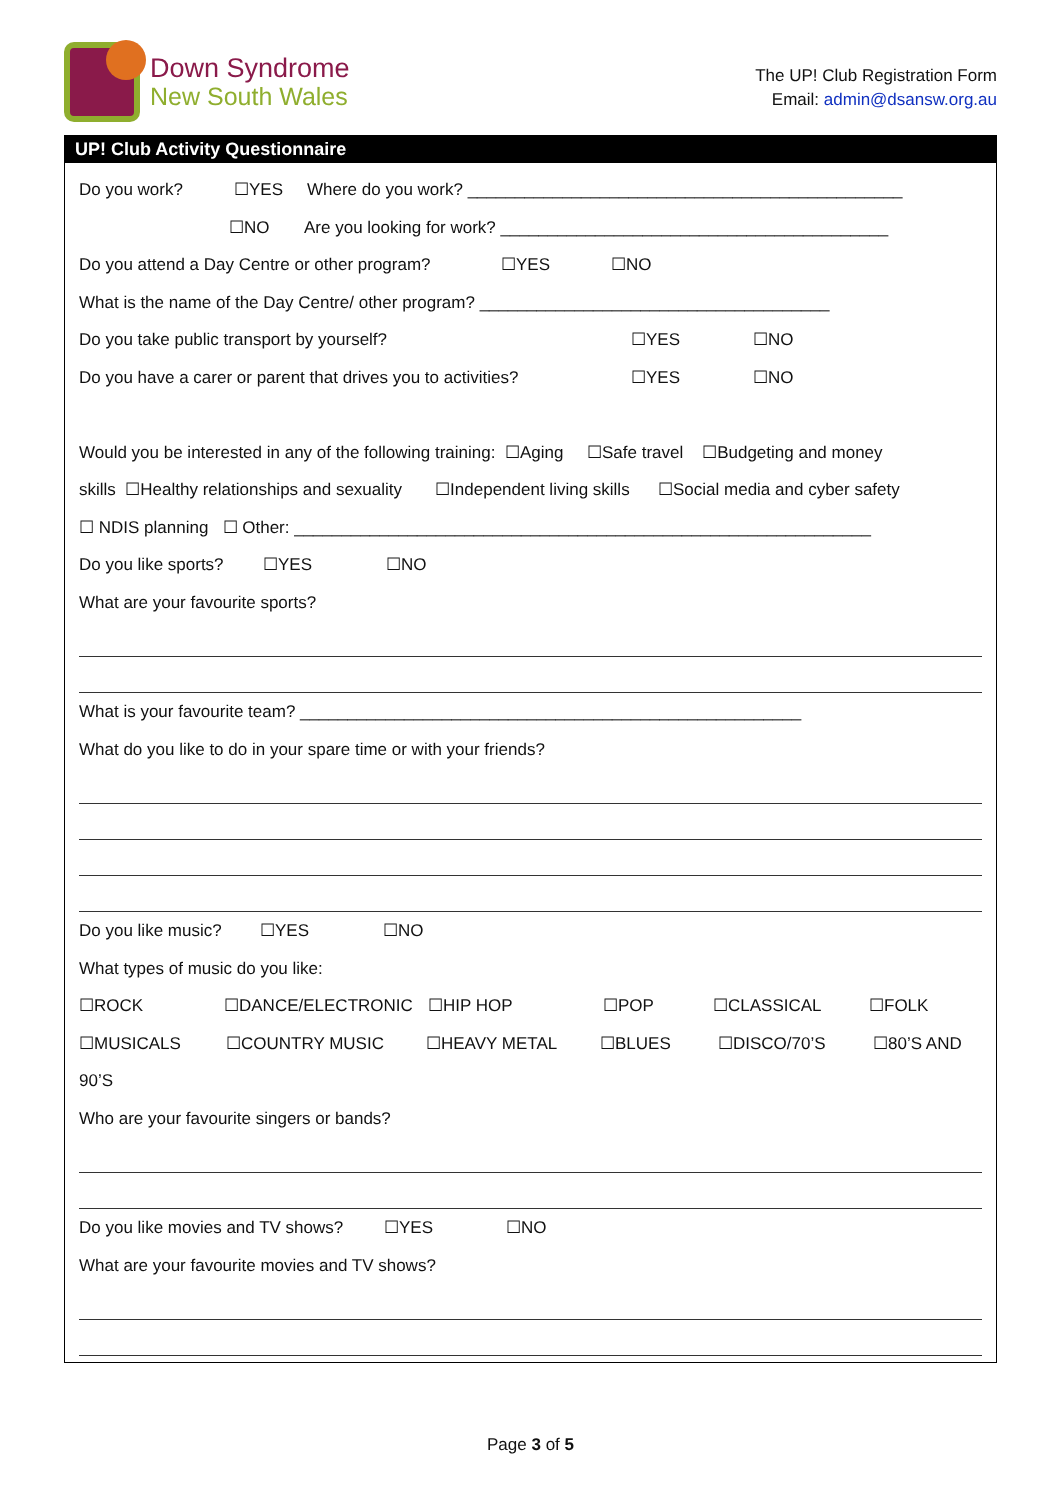Down Syndrome
New South Wales
The UP! Club Registration Form
Email: admin@dsansw.org.au
UP! Club Activity Questionnaire
Do you work? ☐YES Where do you work? ______________________________________________
☐NO Are you looking for work? _________________________________________
Do you attend a Day Centre or other program? ☐YES ☐NO
What is the name of the Day Centre/ other program? _____________________________________
Do you take public transport by yourself? ☐YES ☐NO
Do you have a carer or parent that drives you to activities? ☐YES ☐NO
Would you be interested in any of the following training: ☐Aging ☐Safe travel ☐Budgeting and money
skills ☐Healthy relationships and sexuality ☐Independent living skills ☐Social media and cyber safety
☐ NDIS planning ☐ Other: _____________________________________________________________
Do you like sports? ☐YES ☐NO
What are your favourite sports?
What is your favourite team? _____________________________________________________
What do you like to do in your spare time or with your friends?
Do you like music? ☐YES ☐NO
What types of music do you like:
☐ROCK ☐DANCE/ELECTRONIC ☐HIP HOP ☐POP ☐CLASSICAL ☐FOLK
☐MUSICALS ☐COUNTRY MUSIC ☐HEAVY METAL ☐BLUES ☐DISCO/70’S ☐80’S AND
90’S
Who are your favourite singers or bands?
Do you like movies and TV shows? ☐YES ☐NO
What are your favourite movies and TV shows?
Page 3 of 5